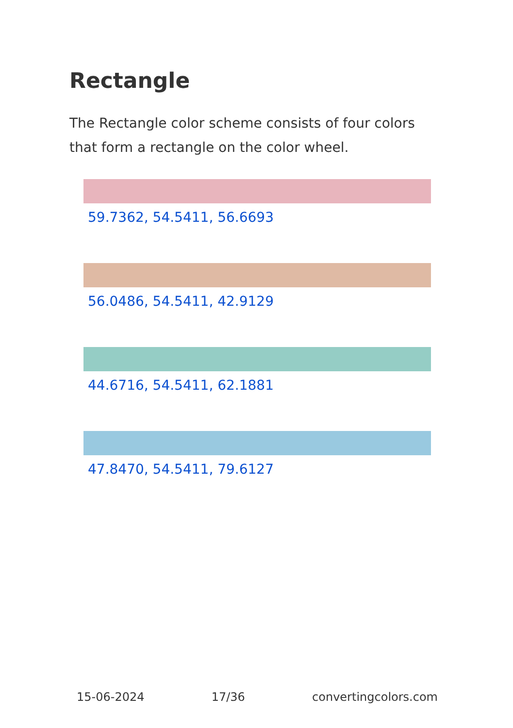Rectangle
The Rectangle color scheme consists of four colors that form a rectangle on the color wheel.
59.7362, 54.5411, 56.6693
56.0486, 54.5411, 42.9129
44.6716, 54.5411, 62.1881
47.8470, 54.5411, 79.6127
15-06-2024 17/36 convertingcolors.com